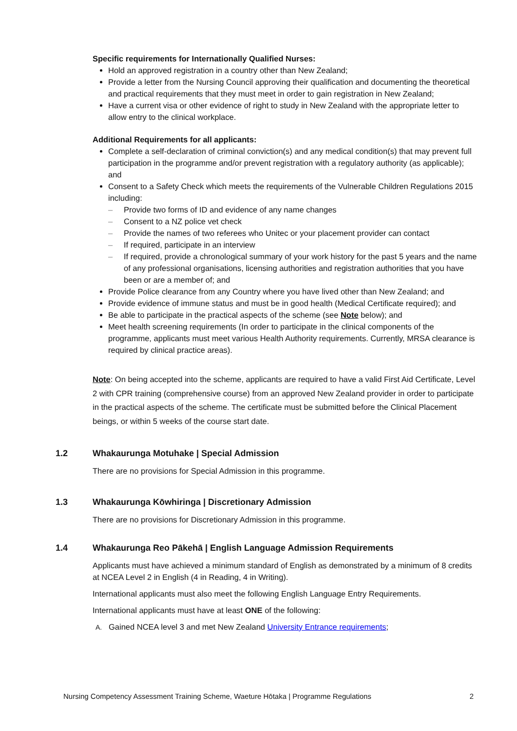Specific requirements for Internationally Qualified Nurses:
Hold an approved registration in a country other than New Zealand;
Provide a letter from the Nursing Council approving their qualification and documenting the theoretical and practical requirements that they must meet in order to gain registration in New Zealand;
Have a current visa or other evidence of right to study in New Zealand with the appropriate letter to allow entry to the clinical workplace.
Additional Requirements for all applicants:
Complete a self-declaration of criminal conviction(s) and any medical condition(s) that may prevent full participation in the programme and/or prevent registration with a regulatory authority (as applicable); and
Consent to a Safety Check which meets the requirements of the Vulnerable Children Regulations 2015 including:
– Provide two forms of ID and evidence of any name changes
– Consent to a NZ police vet check
– Provide the names of two referees who Unitec or your placement provider can contact
– If required, participate in an interview
– If required, provide a chronological summary of your work history for the past 5 years and the name of any professional organisations, licensing authorities and registration authorities that you have been or are a member of; and
Provide Police clearance from any Country where you have lived other than New Zealand; and
Provide evidence of immune status and must be in good health (Medical Certificate required); and
Be able to participate in the practical aspects of the scheme (see Note below); and
Meet health screening requirements (In order to participate in the clinical components of the programme, applicants must meet various Health Authority requirements. Currently, MRSA clearance is required by clinical practice areas).
Note: On being accepted into the scheme, applicants are required to have a valid First Aid Certificate, Level 2 with CPR training (comprehensive course) from an approved New Zealand provider in order to participate in the practical aspects of the scheme. The certificate must be submitted before the Clinical Placement beings, or within 5 weeks of the course start date.
1.2 Whakaurunga Motuhake | Special Admission
There are no provisions for Special Admission in this programme.
1.3 Whakaurunga Kōwhiringa | Discretionary Admission
There are no provisions for Discretionary Admission in this programme.
1.4 Whakaurunga Reo Pākehā | English Language Admission Requirements
Applicants must have achieved a minimum standard of English as demonstrated by a minimum of 8 credits at NCEA Level 2 in English (4 in Reading, 4 in Writing).
International applicants must also meet the following English Language Entry Requirements.
International applicants must have at least ONE of the following:
A. Gained NCEA level 3 and met New Zealand University Entrance requirements;
Nursing Competency Assessment Training Scheme, Waeture Hōtaka | Programme Regulations 2